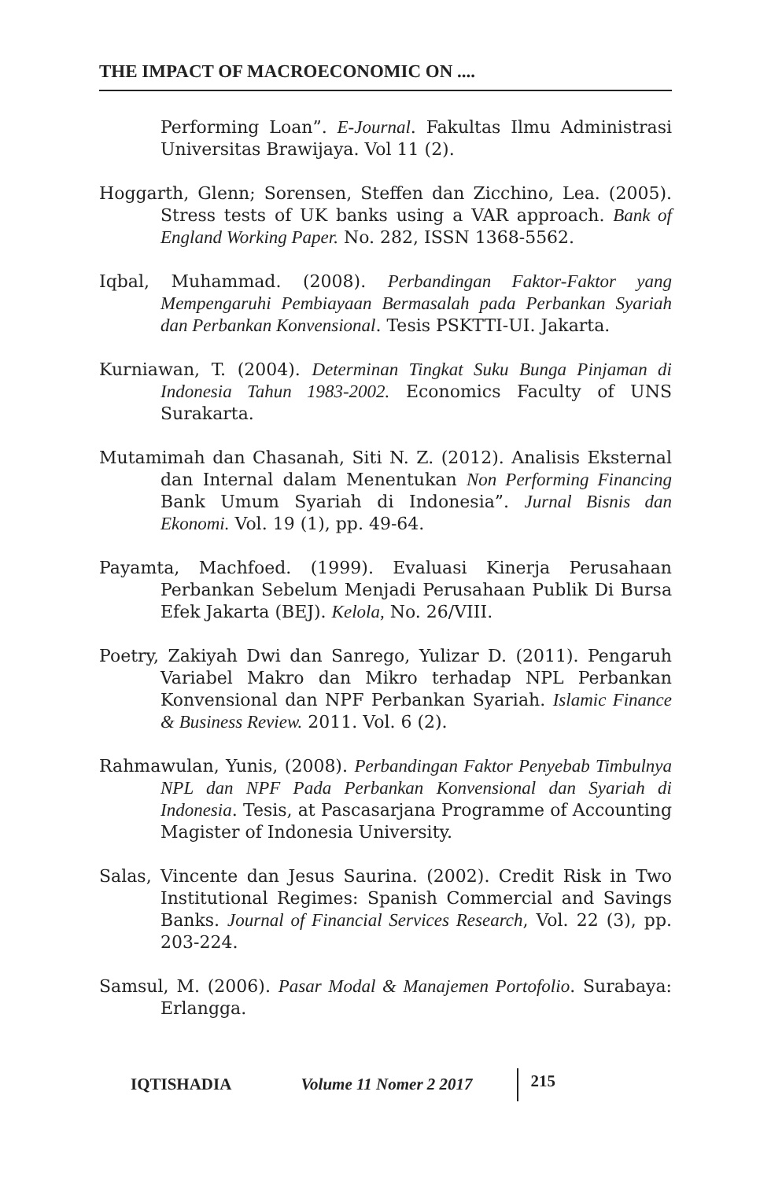THE IMPACT OF MACROECONOMIC ON ....
Performing Loan”. E-Journal. Fakultas Ilmu Administrasi Universitas Brawijaya. Vol 11 (2).
Hoggarth, Glenn; Sorensen, Steffen dan Zicchino, Lea. (2005). Stress tests of UK banks using a VAR approach. Bank of England Working Paper. No. 282, ISSN 1368-5562.
Iqbal, Muhammad. (2008). Perbandingan Faktor-Faktor yang Mempengaruhi Pembiayaan Bermasalah pada Perbankan Syariah dan Perbankan Konvensional. Tesis PSKTTI-UI. Jakarta.
Kurniawan, T. (2004). Determinan Tingkat Suku Bunga Pinjaman di Indonesia Tahun 1983-2002. Economics Faculty of UNS Surakarta.
Mutamimah dan Chasanah, Siti N. Z. (2012). Analisis Eksternal dan Internal dalam Menentukan Non Performing Financing Bank Umum Syariah di Indonesia”. Jurnal Bisnis dan Ekonomi. Vol. 19 (1), pp. 49-64.
Payamta, Machfoed. (1999). Evaluasi Kinerja Perusahaan Perbankan Sebelum Menjadi Perusahaan Publik Di Bursa Efek Jakarta (BEJ). Kelola, No. 26/VIII.
Poetry, Zakiyah Dwi dan Sanrego, Yulizar D. (2011). Pengaruh Variabel Makro dan Mikro terhadap NPL Perbankan Konvensional dan NPF Perbankan Syariah. Islamic Finance & Business Review. 2011. Vol. 6 (2).
Rahmawulan, Yunis, (2008). Perbandingan Faktor Penyebab Timbulnya NPL dan NPF Pada Perbankan Konvensional dan Syariah di Indonesia. Tesis, at Pascasarjana Programme of Accounting Magister of Indonesia University.
Salas, Vincente dan Jesus Saurina. (2002). Credit Risk in Two Institutional Regimes: Spanish Commercial and Savings Banks. Journal of Financial Services Research, Vol. 22 (3), pp. 203-224.
Samsul, M. (2006). Pasar Modal & Manajemen Portofolio. Surabaya: Erlangga.
IQTISHADIA Volume 11 Nomer 2 2017 215